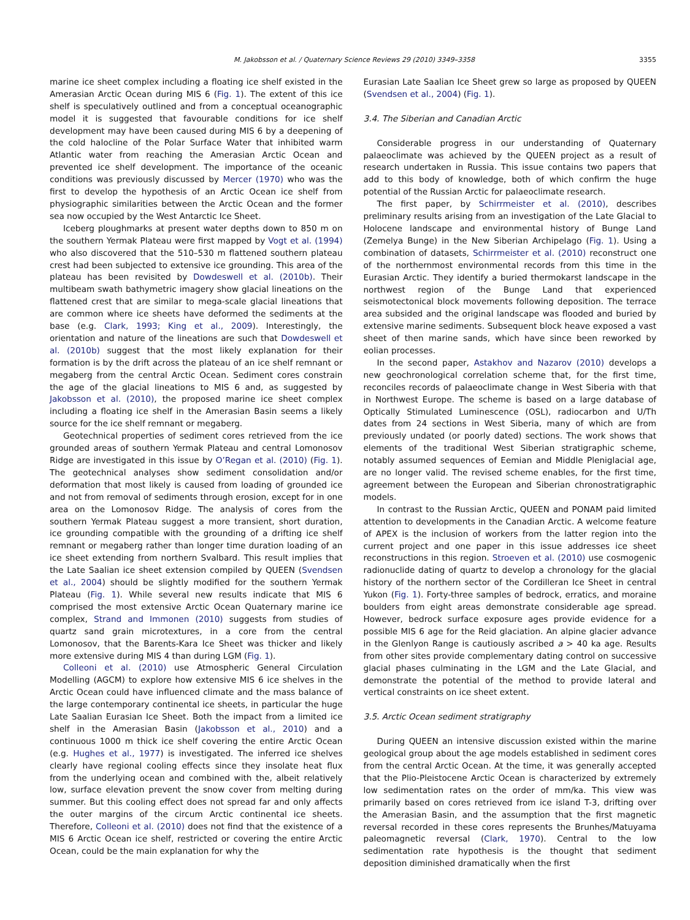M. Jakobsson et al. / Quaternary Science Reviews 29 (2010) 3349–3358 3355
marine ice sheet complex including a floating ice shelf existed in the Amerasian Arctic Ocean during MIS 6 (Fig. 1). The extent of this ice shelf is speculatively outlined and from a conceptual oceanographic model it is suggested that favourable conditions for ice shelf development may have been caused during MIS 6 by a deepening of the cold halocline of the Polar Surface Water that inhibited warm Atlantic water from reaching the Amerasian Arctic Ocean and prevented ice shelf development. The importance of the oceanic conditions was previously discussed by Mercer (1970) who was the first to develop the hypothesis of an Arctic Ocean ice shelf from physiographic similarities between the Arctic Ocean and the former sea now occupied by the West Antarctic Ice Sheet.
Iceberg ploughmarks at present water depths down to 850 m on the southern Yermak Plateau were first mapped by Vogt et al. (1994) who also discovered that the 510–530 m flattened southern plateau crest had been subjected to extensive ice grounding. This area of the plateau has been revisited by Dowdeswell et al. (2010b). Their multibeam swath bathymetric imagery show glacial lineations on the flattened crest that are similar to mega-scale glacial lineations that are common where ice sheets have deformed the sediments at the base (e.g. Clark, 1993; King et al., 2009). Interestingly, the orientation and nature of the lineations are such that Dowdeswell et al. (2010b) suggest that the most likely explanation for their formation is by the drift across the plateau of an ice shelf remnant or megaberg from the central Arctic Ocean. Sediment cores constrain the age of the glacial lineations to MIS 6 and, as suggested by Jakobsson et al. (2010), the proposed marine ice sheet complex including a floating ice shelf in the Amerasian Basin seems a likely source for the ice shelf remnant or megaberg.
Geotechnical properties of sediment cores retrieved from the ice grounded areas of southern Yermak Plateau and central Lomonosov Ridge are investigated in this issue by O’Regan et al. (2010) (Fig. 1). The geotechnical analyses show sediment consolidation and/or deformation that most likely is caused from loading of grounded ice and not from removal of sediments through erosion, except for in one area on the Lomonosov Ridge. The analysis of cores from the southern Yermak Plateau suggest a more transient, short duration, ice grounding compatible with the grounding of a drifting ice shelf remnant or megaberg rather than longer time duration loading of an ice sheet extending from northern Svalbard. This result implies that the Late Saalian ice sheet extension compiled by QUEEN (Svendsen et al., 2004) should be slightly modified for the southern Yermak Plateau (Fig. 1). While several new results indicate that MIS 6 comprised the most extensive Arctic Ocean Quaternary marine ice complex, Strand and Immonen (2010) suggests from studies of quartz sand grain microtextures, in a core from the central Lomonosov, that the Barents-Kara Ice Sheet was thicker and likely more extensive during MIS 4 than during LGM (Fig. 1).
Colleoni et al. (2010) use Atmospheric General Circulation Modelling (AGCM) to explore how extensive MIS 6 ice shelves in the Arctic Ocean could have influenced climate and the mass balance of the large contemporary continental ice sheets, in particular the huge Late Saalian Eurasian Ice Sheet. Both the impact from a limited ice shelf in the Amerasian Basin (Jakobsson et al., 2010) and a continuous 1000 m thick ice shelf covering the entire Arctic Ocean (e.g. Hughes et al., 1977) is investigated. The inferred ice shelves clearly have regional cooling effects since they insolate heat flux from the underlying ocean and combined with the, albeit relatively low, surface elevation prevent the snow cover from melting during summer. But this cooling effect does not spread far and only affects the outer margins of the circum Arctic continental ice sheets. Therefore, Colleoni et al. (2010) does not find that the existence of a MIS 6 Arctic Ocean ice shelf, restricted or covering the entire Arctic Ocean, could be the main explanation for why the
Eurasian Late Saalian Ice Sheet grew so large as proposed by QUEEN (Svendsen et al., 2004) (Fig. 1).
3.4. The Siberian and Canadian Arctic
Considerable progress in our understanding of Quaternary palaeoclimate was achieved by the QUEEN project as a result of research undertaken in Russia. This issue contains two papers that add to this body of knowledge, both of which confirm the huge potential of the Russian Arctic for palaeoclimate research.
The first paper, by Schirrmeister et al. (2010), describes preliminary results arising from an investigation of the Late Glacial to Holocene landscape and environmental history of Bunge Land (Zemelya Bunge) in the New Siberian Archipelago (Fig. 1). Using a combination of datasets, Schirrmeister et al. (2010) reconstruct one of the northernmost environmental records from this time in the Eurasian Arctic. They identify a buried thermokarst landscape in the northwest region of the Bunge Land that experienced seismotectonical block movements following deposition. The terrace area subsided and the original landscape was flooded and buried by extensive marine sediments. Subsequent block heave exposed a vast sheet of then marine sands, which have since been reworked by eolian processes.
In the second paper, Astakhov and Nazarov (2010) develops a new geochronological correlation scheme that, for the first time, reconciles records of palaeoclimate change in West Siberia with that in Northwest Europe. The scheme is based on a large database of Optically Stimulated Luminescence (OSL), radiocarbon and U/Th dates from 24 sections in West Siberia, many of which are from previously undated (or poorly dated) sections. The work shows that elements of the traditional West Siberian stratigraphic scheme, notably assumed sequences of Eemian and Middle Pleniglacial age, are no longer valid. The revised scheme enables, for the first time, agreement between the European and Siberian chronostratigraphic models.
In contrast to the Russian Arctic, QUEEN and PONAM paid limited attention to developments in the Canadian Arctic. A welcome feature of APEX is the inclusion of workers from the latter region into the current project and one paper in this issue addresses ice sheet reconstructions in this region. Stroeven et al. (2010) use cosmogenic radionuclide dating of quartz to develop a chronology for the glacial history of the northern sector of the Cordilleran Ice Sheet in central Yukon (Fig. 1). Forty-three samples of bedrock, erratics, and moraine boulders from eight areas demonstrate considerable age spread. However, bedrock surface exposure ages provide evidence for a possible MIS 6 age for the Reid glaciation. An alpine glacier advance in the Glenlyon Range is cautiously ascribed a > 40 ka age. Results from other sites provide complementary dating control on successive glacial phases culminating in the LGM and the Late Glacial, and demonstrate the potential of the method to provide lateral and vertical constraints on ice sheet extent.
3.5. Arctic Ocean sediment stratigraphy
During QUEEN an intensive discussion existed within the marine geological group about the age models established in sediment cores from the central Arctic Ocean. At the time, it was generally accepted that the Plio-Pleistocene Arctic Ocean is characterized by extremely low sedimentation rates on the order of mm/ka. This view was primarily based on cores retrieved from ice island T-3, drifting over the Amerasian Basin, and the assumption that the first magnetic reversal recorded in these cores represents the Brunhes/Matuyama paleomagnetic reversal (Clark, 1970). Central to the low sedimentation rate hypothesis is the thought that sediment deposition diminished dramatically when the first